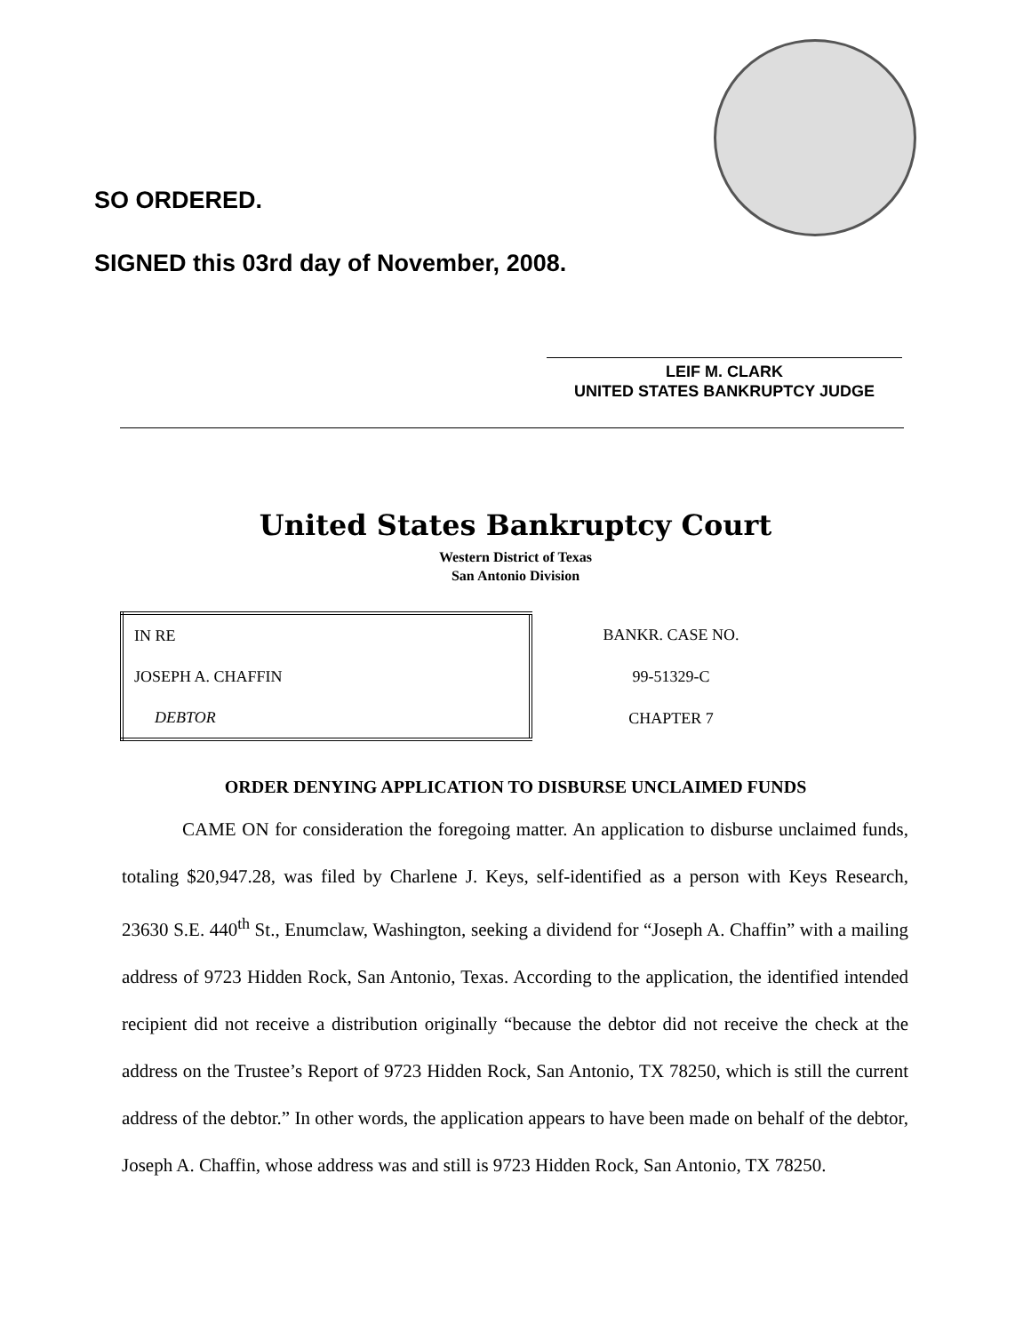SO ORDERED.
SIGNED this 03rd day of November, 2008.
LEIF M. CLARK
UNITED STATES BANKRUPTCY JUDGE
United States Bankruptcy Court
Western District of Texas
San Antonio Division
| IN RE | BANKR. CASE NO. |
| JOSEPH A. CHAFFIN | 99-51329-C |
| DEBTOR | CHAPTER 7 |
ORDER DENYING APPLICATION TO DISBURSE UNCLAIMED FUNDS
CAME ON for consideration the foregoing matter. An application to disburse unclaimed funds, totaling $20,947.28, was filed by Charlene J. Keys, self-identified as a person with Keys Research, 23630 S.E. 440<sup>th</sup> St., Enumclaw, Washington, seeking a dividend for “Joseph A. Chaffin” with a mailing address of 9723 Hidden Rock, San Antonio, Texas. According to the application, the identified intended recipient did not receive a distribution originally “because the debtor did not receive the check at the address on the Trustee’s Report of 9723 Hidden Rock, San Antonio, TX 78250, which is still the current address of the debtor.” In other words, the application appears to have been made on behalf of the debtor, Joseph A. Chaffin, whose address was and still is 9723 Hidden Rock, San Antonio, TX 78250.